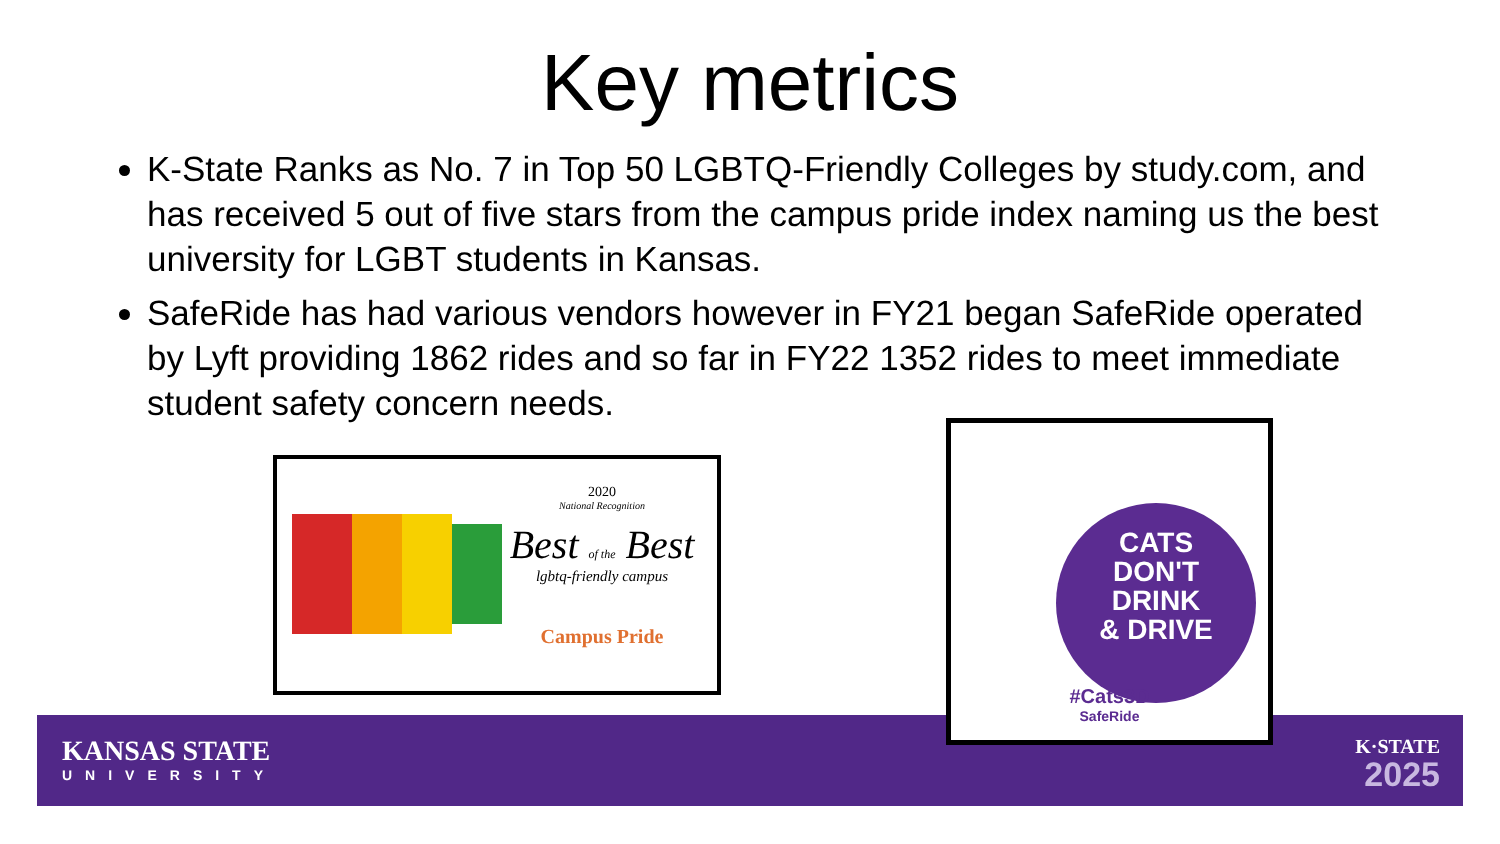Key metrics
K-State Ranks as No. 7 in Top 50 LGBTQ-Friendly Colleges by study.com, and has received 5 out of five stars from the campus pride index naming us the best university for LGBT students in Kansas.
SafeRide has had various vendors however in FY21 began SafeRide operated by Lyft providing 1862 rides and so far in FY22 1352 rides to meet immediate student safety concern needs.
2020
National Recognition
Best of the Best
lgbtq-friendly campus
Campus Pride
CATS
DON'T
DRINK
& DRIVE
#Cats3D
SafeRide
KANSAS STATE
UNIVERSITY
K·STATE
2025